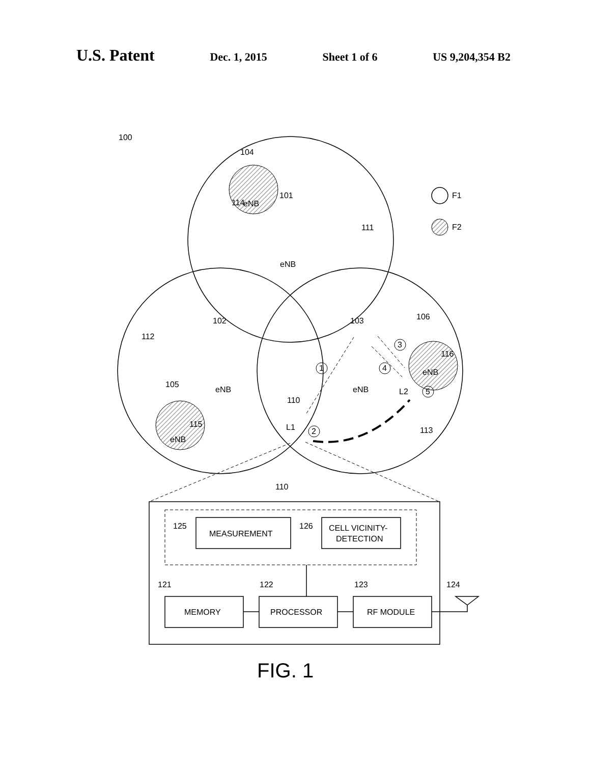U.S. Patent Dec. 1, 2015 Sheet 1 of 6 US 9,204,354 B2
100
104
101
111
114
eNB
eNB
F1
F2
112
102
103
106
1
3
4
5
2
116
eNB
eNB
eNB
105
110
L1
L2
115
eNB
113
110
125
MEASUREMENT
126
CELL VICINITY-
DETECTION
121
122
123
124
MEMORY
PROCESSOR
RF MODULE
FIG. 1